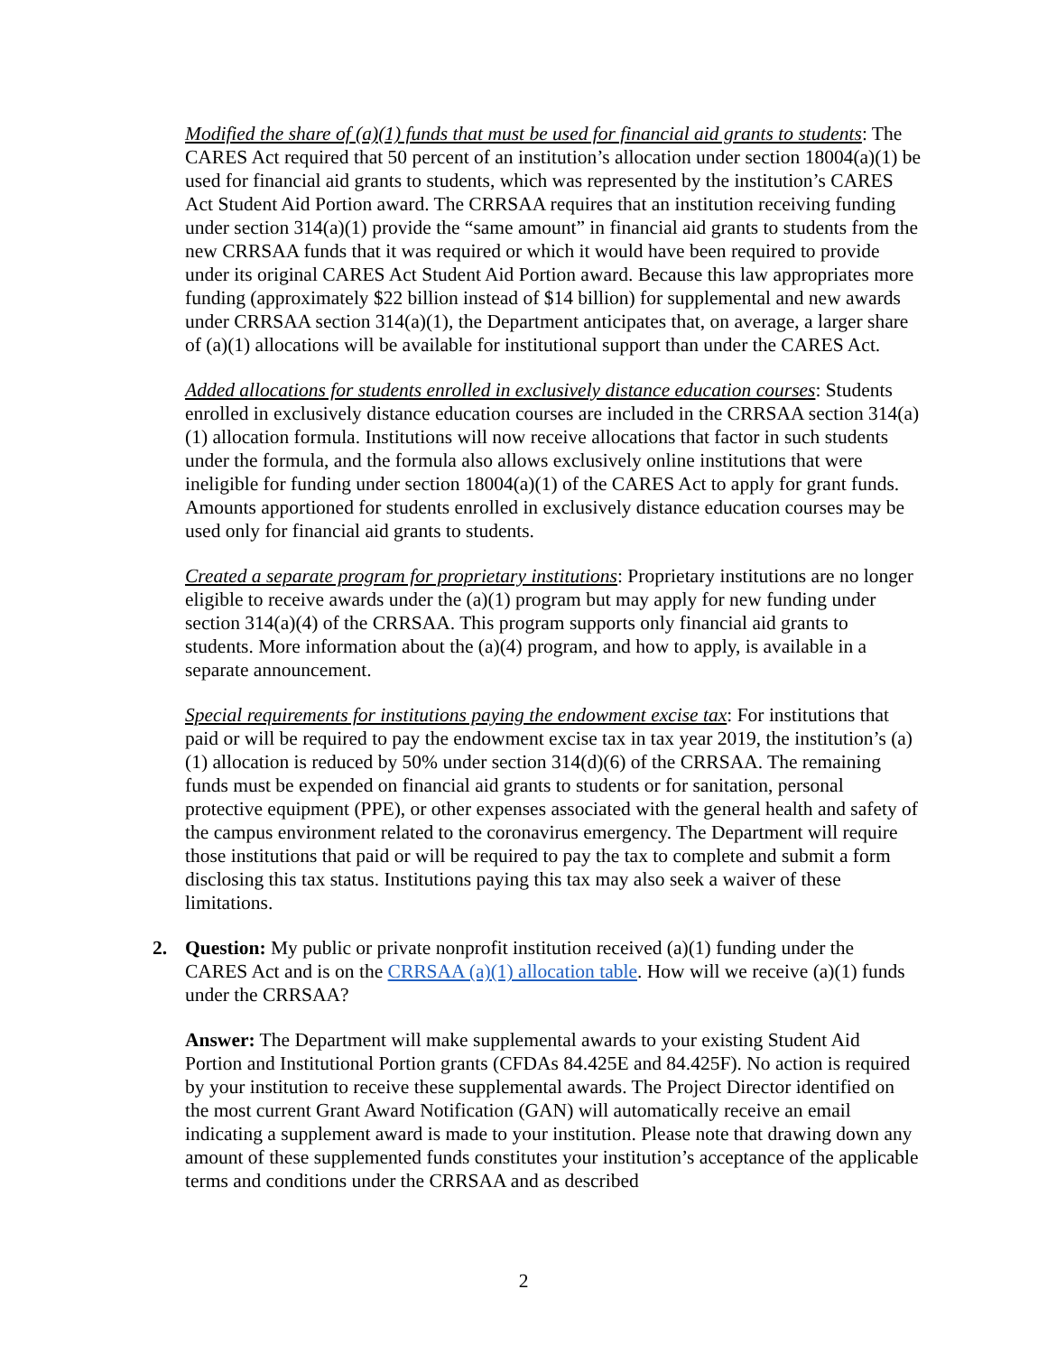Modified the share of (a)(1) funds that must be used for financial aid grants to students: The CARES Act required that 50 percent of an institution’s allocation under section 18004(a)(1) be used for financial aid grants to students, which was represented by the institution’s CARES Act Student Aid Portion award. The CRRSAA requires that an institution receiving funding under section 314(a)(1) provide the “same amount” in financial aid grants to students from the new CRRSAA funds that it was required or which it would have been required to provide under its original CARES Act Student Aid Portion award. Because this law appropriates more funding (approximately $22 billion instead of $14 billion) for supplemental and new awards under CRRSAA section 314(a)(1), the Department anticipates that, on average, a larger share of (a)(1) allocations will be available for institutional support than under the CARES Act.
Added allocations for students enrolled in exclusively distance education courses: Students enrolled in exclusively distance education courses are included in the CRRSAA section 314(a)(1) allocation formula. Institutions will now receive allocations that factor in such students under the formula, and the formula also allows exclusively online institutions that were ineligible for funding under section 18004(a)(1) of the CARES Act to apply for grant funds. Amounts apportioned for students enrolled in exclusively distance education courses may be used only for financial aid grants to students.
Created a separate program for proprietary institutions: Proprietary institutions are no longer eligible to receive awards under the (a)(1) program but may apply for new funding under section 314(a)(4) of the CRRSAA. This program supports only financial aid grants to students. More information about the (a)(4) program, and how to apply, is available in a separate announcement.
Special requirements for institutions paying the endowment excise tax: For institutions that paid or will be required to pay the endowment excise tax in tax year 2019, the institution’s (a)(1) allocation is reduced by 50% under section 314(d)(6) of the CRRSAA. The remaining funds must be expended on financial aid grants to students or for sanitation, personal protective equipment (PPE), or other expenses associated with the general health and safety of the campus environment related to the coronavirus emergency. The Department will require those institutions that paid or will be required to pay the tax to complete and submit a form disclosing this tax status. Institutions paying this tax may also seek a waiver of these limitations.
2. Question: My public or private nonprofit institution received (a)(1) funding under the CARES Act and is on the CRRSAA (a)(1) allocation table. How will we receive (a)(1) funds under the CRRSAA?
Answer: The Department will make supplemental awards to your existing Student Aid Portion and Institutional Portion grants (CFDAs 84.425E and 84.425F). No action is required by your institution to receive these supplemental awards. The Project Director identified on the most current Grant Award Notification (GAN) will automatically receive an email indicating a supplement award is made to your institution. Please note that drawing down any amount of these supplemented funds constitutes your institution’s acceptance of the applicable terms and conditions under the CRRSAA and as described
2